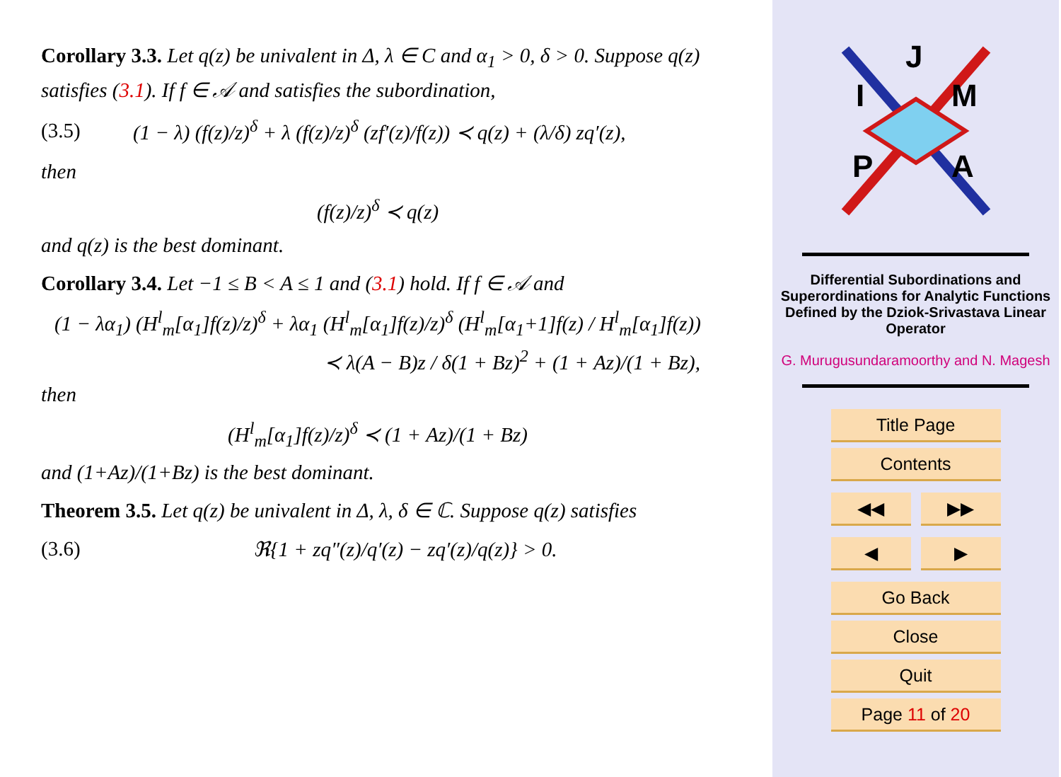Corollary 3.3. Let q(z) be univalent in Δ, λ ∈ C and α<sub>1</sub> > 0, δ > 0. Suppose q(z) satisfies (3.1). If f ∈ 𝒜 and satisfies the subordination,
(3.5) (1 − λ) (f(z)/z)<sup>δ</sup> + λ (f(z)/z)<sup>δ</sup> (zf′(z)/f(z)) ≺ q(z) + (λ/δ) zq′(z),
then
(f(z)/z)<sup>δ</sup> ≺ q(z)
and q(z) is the best dominant.
Corollary 3.4. Let −1 ≤ B < A ≤ 1 and (3.1) hold. If f ∈ 𝒜 and
(1 − λα<sub>1</sub>) (H<sup>l</sup><sub>m</sub>[α<sub>1</sub>]f(z)/z)<sup>δ</sup> + λα<sub>1</sub> (H<sup>l</sup><sub>m</sub>[α<sub>1</sub>]f(z)/z)<sup>δ</sup> (H<sup>l</sup><sub>m</sub>[α<sub>1</sub>+1]f(z) / H<sup>l</sup><sub>m</sub>[α<sub>1</sub>]f(z))
≺ λ(A − B)z / δ(1 + Bz)<sup>2</sup> + (1 + Az)/(1 + Bz),
then
(H<sup>l</sup><sub>m</sub>[α<sub>1</sub>]f(z)/z)<sup>δ</sup> ≺ (1 + Az)/(1 + Bz)
and (1+Az)/(1+Bz) is the best dominant.
Theorem 3.5. Let q(z) be univalent in Δ, λ, δ ∈ ℂ. Suppose q(z) satisfies
(3.6) ℜ{1 + zq″(z)/q′(z) − zq′(z)/q(z)} > 0.
J
I
M
P
A
Differential Subordinations and Superordinations for Analytic Functions Defined by the Dziok-Srivastava Linear Operator
G. Murugusundaramoorthy and N. Magesh
Title Page
Contents
◀◀ ▶▶
◀ ▶
Go Back
Close
Quit
Page 11 of 20